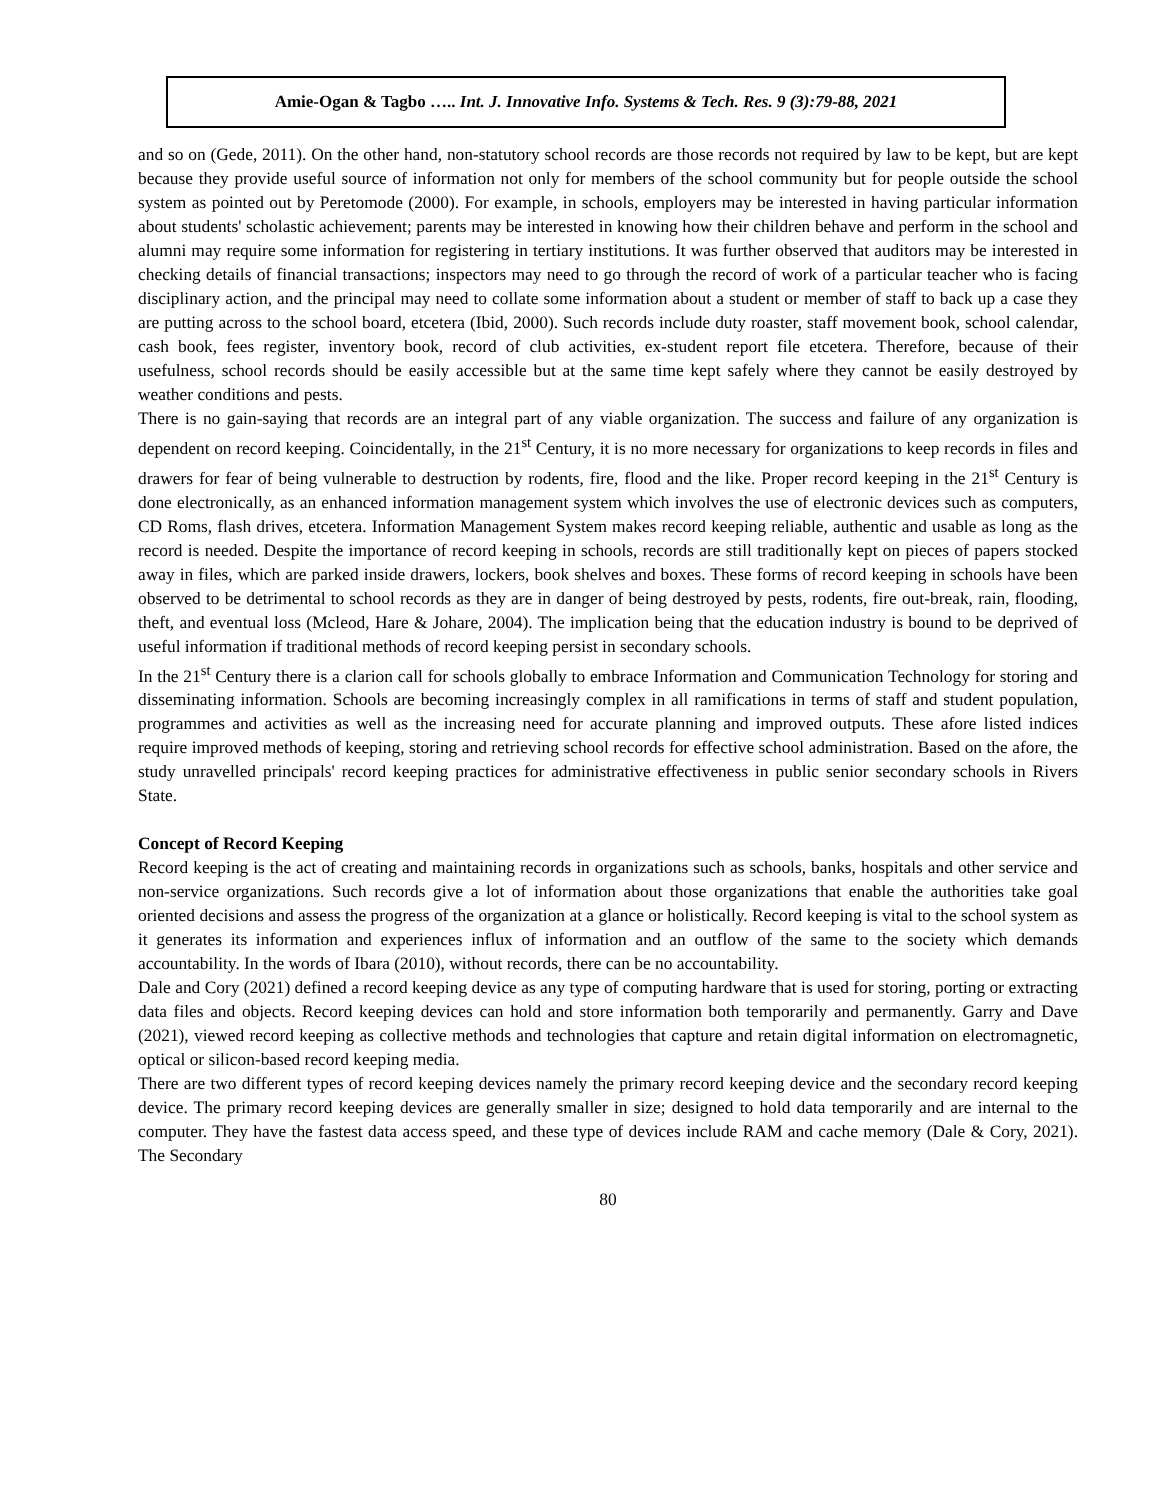Amie-Ogan & Tagbo ….. Int. J. Innovative Info. Systems & Tech. Res. 9 (3):79-88, 2021
and so on (Gede, 2011). On the other hand, non-statutory school records are those records not required by law to be kept, but are kept because they provide useful source of information not only for members of the school community but for people outside the school system as pointed out by Peretomode (2000). For example, in schools, employers may be interested in having particular information about students' scholastic achievement; parents may be interested in knowing how their children behave and perform in the school and alumni may require some information for registering in tertiary institutions. It was further observed that auditors may be interested in checking details of financial transactions; inspectors may need to go through the record of work of a particular teacher who is facing disciplinary action, and the principal may need to collate some information about a student or member of staff to back up a case they are putting across to the school board, etcetera (Ibid, 2000). Such records include duty roaster, staff movement book, school calendar, cash book, fees register, inventory book, record of club activities, ex-student report file etcetera. Therefore, because of their usefulness, school records should be easily accessible but at the same time kept safely where they cannot be easily destroyed by weather conditions and pests.
There is no gain-saying that records are an integral part of any viable organization. The success and failure of any organization is dependent on record keeping. Coincidentally, in the 21<sup>st</sup> Century, it is no more necessary for organizations to keep records in files and drawers for fear of being vulnerable to destruction by rodents, fire, flood and the like. Proper record keeping in the 21<sup>st</sup> Century is done electronically, as an enhanced information management system which involves the use of electronic devices such as computers, CD Roms, flash drives, etcetera. Information Management System makes record keeping reliable, authentic and usable as long as the record is needed. Despite the importance of record keeping in schools, records are still traditionally kept on pieces of papers stocked away in files, which are parked inside drawers, lockers, book shelves and boxes. These forms of record keeping in schools have been observed to be detrimental to school records as they are in danger of being destroyed by pests, rodents, fire out-break, rain, flooding, theft, and eventual loss (Mcleod, Hare & Johare, 2004). The implication being that the education industry is bound to be deprived of useful information if traditional methods of record keeping persist in secondary schools.
In the 21<sup>st</sup> Century there is a clarion call for schools globally to embrace Information and Communication Technology for storing and disseminating information. Schools are becoming increasingly complex in all ramifications in terms of staff and student population, programmes and activities as well as the increasing need for accurate planning and improved outputs. These afore listed indices require improved methods of keeping, storing and retrieving school records for effective school administration. Based on the afore, the study unravelled principals' record keeping practices for administrative effectiveness in public senior secondary schools in Rivers State.
Concept of Record Keeping
Record keeping is the act of creating and maintaining records in organizations such as schools, banks, hospitals and other service and non-service organizations. Such records give a lot of information about those organizations that enable the authorities take goal oriented decisions and assess the progress of the organization at a glance or holistically. Record keeping is vital to the school system as it generates its information and experiences influx of information and an outflow of the same to the society which demands accountability. In the words of Ibara (2010), without records, there can be no accountability.
Dale and Cory (2021) defined a record keeping device as any type of computing hardware that is used for storing, porting or extracting data files and objects. Record keeping devices can hold and store information both temporarily and permanently. Garry and Dave (2021), viewed record keeping as collective methods and technologies that capture and retain digital information on electromagnetic, optical or silicon-based record keeping media.
There are two different types of record keeping devices namely the primary record keeping device and the secondary record keeping device. The primary record keeping devices are generally smaller in size; designed to hold data temporarily and are internal to the computer. They have the fastest data access speed, and these type of devices include RAM and cache memory (Dale & Cory, 2021). The Secondary
80